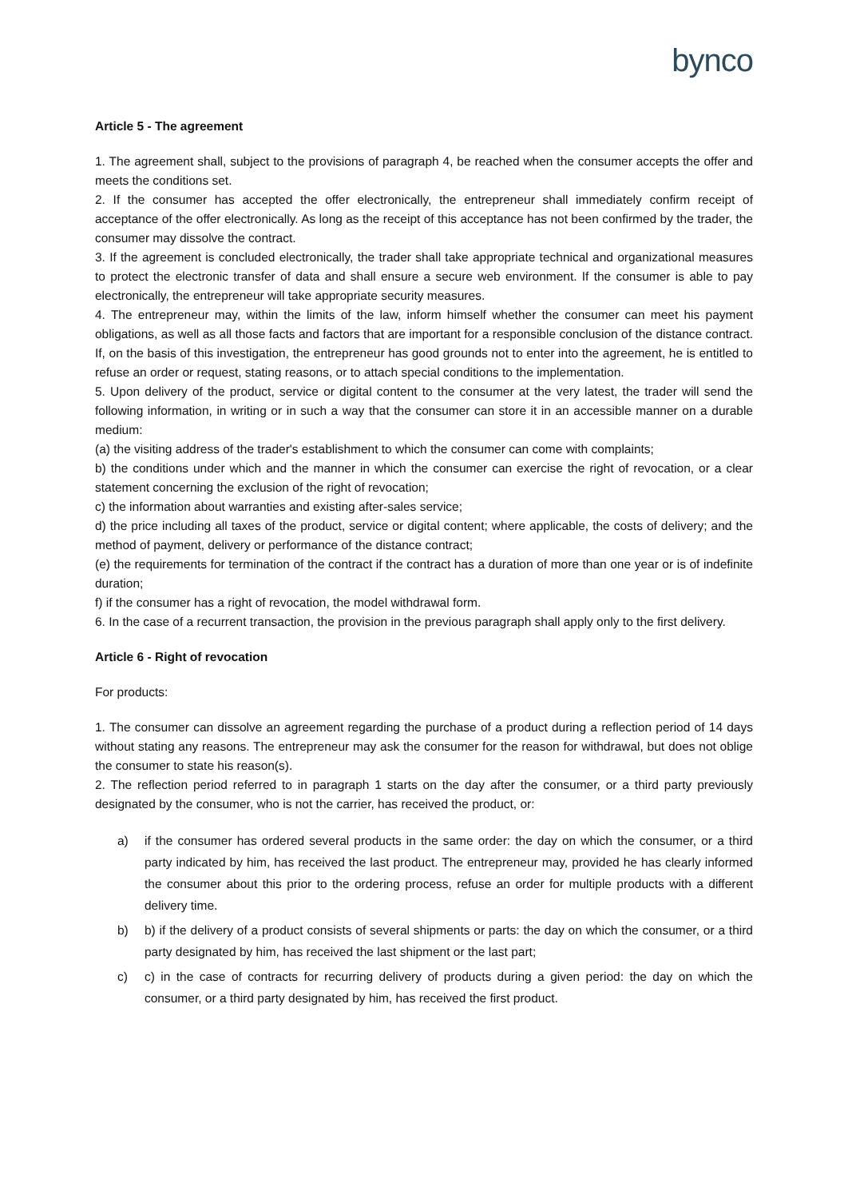bynco
Article 5 - The agreement
1. The agreement shall, subject to the provisions of paragraph 4, be reached when the consumer accepts the offer and meets the conditions set.
2. If the consumer has accepted the offer electronically, the entrepreneur shall immediately confirm receipt of acceptance of the offer electronically. As long as the receipt of this acceptance has not been confirmed by the trader, the consumer may dissolve the contract.
3. If the agreement is concluded electronically, the trader shall take appropriate technical and organizational measures to protect the electronic transfer of data and shall ensure a secure web environment. If the consumer is able to pay electronically, the entrepreneur will take appropriate security measures.
4. The entrepreneur may, within the limits of the law, inform himself whether the consumer can meet his payment obligations, as well as all those facts and factors that are important for a responsible conclusion of the distance contract. If, on the basis of this investigation, the entrepreneur has good grounds not to enter into the agreement, he is entitled to refuse an order or request, stating reasons, or to attach special conditions to the implementation.
5. Upon delivery of the product, service or digital content to the consumer at the very latest, the trader will send the following information, in writing or in such a way that the consumer can store it in an accessible manner on a durable medium:
(a) the visiting address of the trader's establishment to which the consumer can come with complaints;
b) the conditions under which and the manner in which the consumer can exercise the right of revocation, or a clear statement concerning the exclusion of the right of revocation;
c) the information about warranties and existing after-sales service;
d) the price including all taxes of the product, service or digital content; where applicable, the costs of delivery; and the method of payment, delivery or performance of the distance contract;
(e) the requirements for termination of the contract if the contract has a duration of more than one year or is of indefinite duration;
f) if the consumer has a right of revocation, the model withdrawal form.
6. In the case of a recurrent transaction, the provision in the previous paragraph shall apply only to the first delivery.
Article 6 - Right of revocation
For products:
1. The consumer can dissolve an agreement regarding the purchase of a product during a reflection period of 14 days without stating any reasons. The entrepreneur may ask the consumer for the reason for withdrawal, but does not oblige the consumer to state his reason(s).
2. The reflection period referred to in paragraph 1 starts on the day after the consumer, or a third party previously designated by the consumer, who is not the carrier, has received the product, or:
a) if the consumer has ordered several products in the same order: the day on which the consumer, or a third party indicated by him, has received the last product. The entrepreneur may, provided he has clearly informed the consumer about this prior to the ordering process, refuse an order for multiple products with a different delivery time.
b) b) if the delivery of a product consists of several shipments or parts: the day on which the consumer, or a third party designated by him, has received the last shipment or the last part;
c) c) in the case of contracts for recurring delivery of products during a given period: the day on which the consumer, or a third party designated by him, has received the first product.